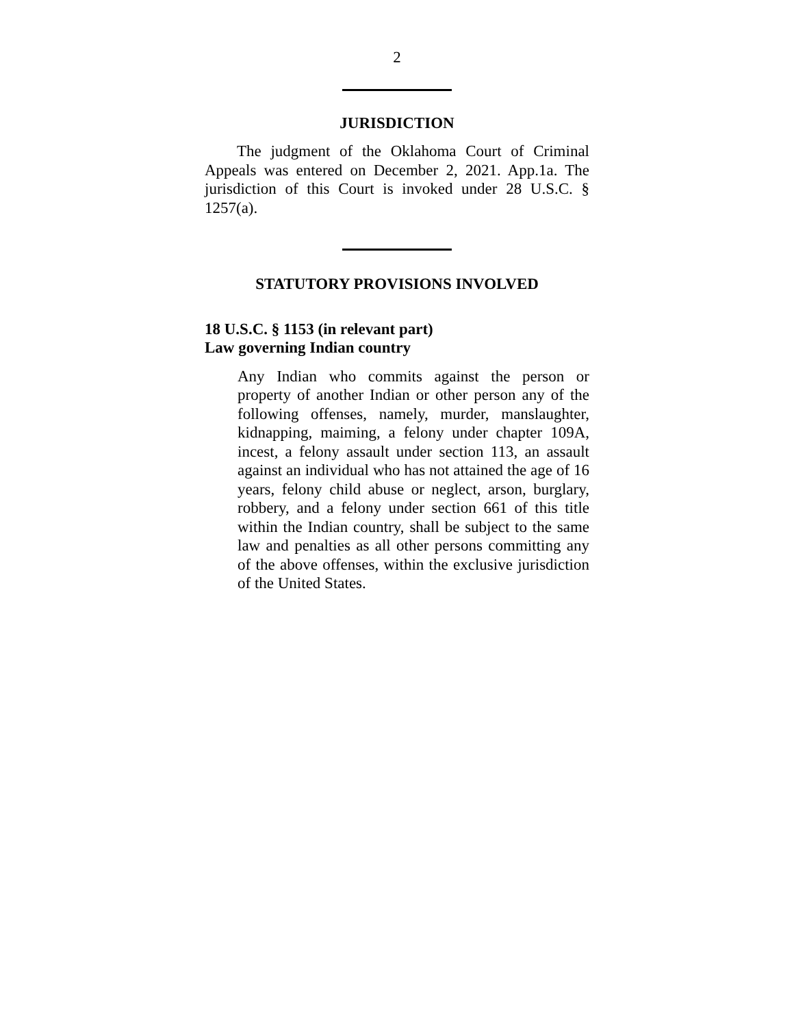2
JURISDICTION
The judgment of the Oklahoma Court of Criminal Appeals was entered on December 2, 2021. App.1a. The jurisdiction of this Court is invoked under 28 U.S.C. § 1257(a).
STATUTORY PROVISIONS INVOLVED
18 U.S.C. § 1153 (in relevant part)
Law governing Indian country
Any Indian who commits against the person or property of another Indian or other person any of the following offenses, namely, murder, manslaughter, kidnapping, maiming, a felony under chapter 109A, incest, a felony assault under section 113, an assault against an individual who has not attained the age of 16 years, felony child abuse or neglect, arson, burglary, robbery, and a felony under section 661 of this title within the Indian country, shall be subject to the same law and penalties as all other persons committing any of the above offenses, within the exclusive jurisdiction of the United States.